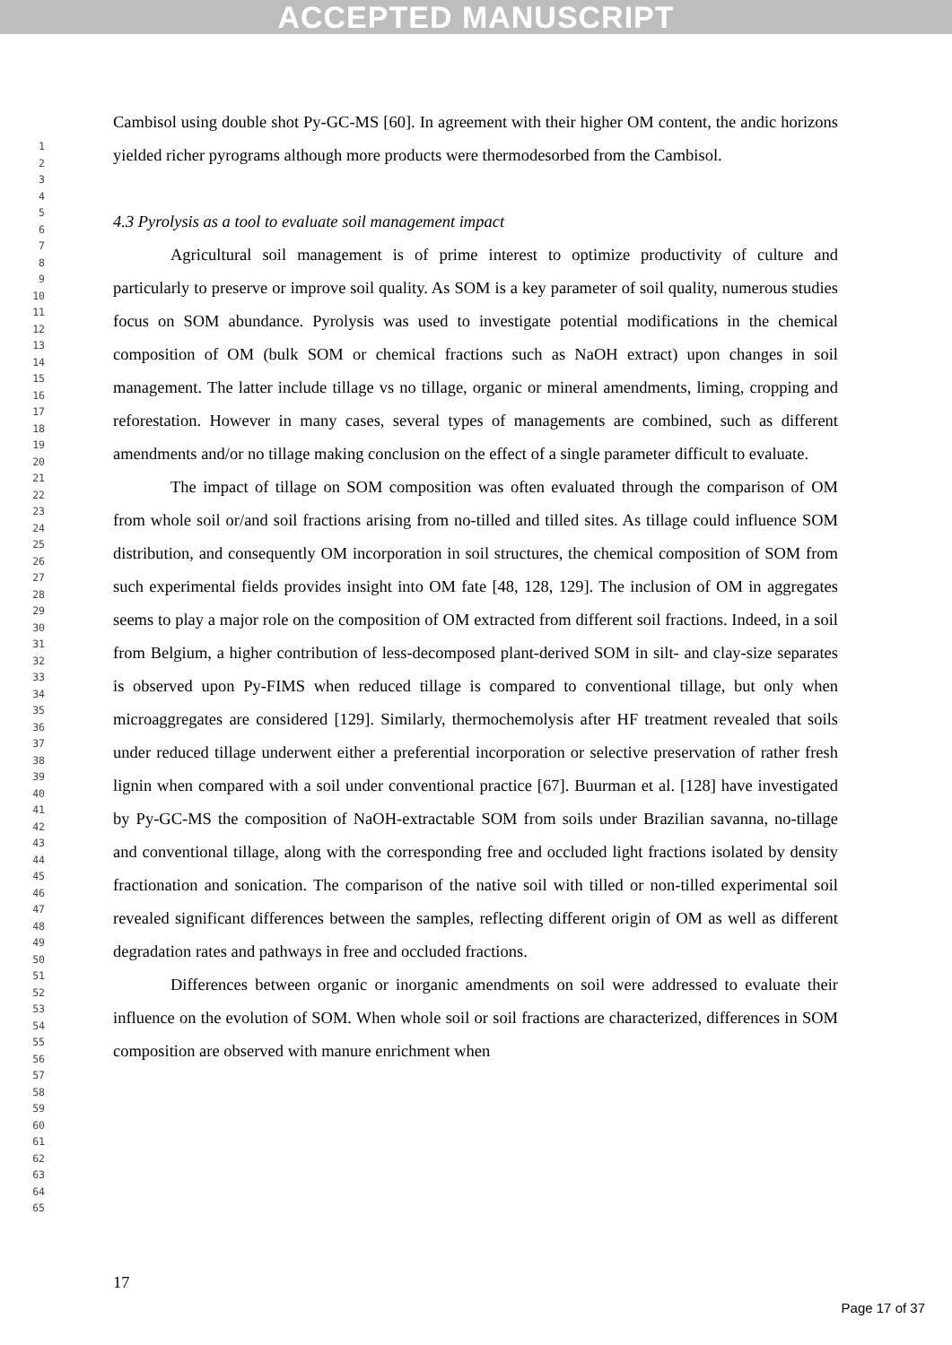ACCEPTED MANUSCRIPT
1
2
3
4
5
6
7
8
9
10
11
12
13
14
15
16
17
18
19
20
21
22
23
24
25
26
27
28
29
30
31
32
33
34
35
36
37
38
39
40
41
42
43
44
45
46
47
48
49
50
51
52
53
54
55
56
57
58
59
60
61
62
63
64
65
Cambisol using double shot Py-GC-MS [60]. In agreement with their higher OM content, the andic horizons yielded richer pyrograms although more products were thermodesorbed from the Cambisol.
4.3 Pyrolysis as a tool to evaluate soil management impact
Agricultural soil management is of prime interest to optimize productivity of culture and particularly to preserve or improve soil quality. As SOM is a key parameter of soil quality, numerous studies focus on SOM abundance. Pyrolysis was used to investigate potential modifications in the chemical composition of OM (bulk SOM or chemical fractions such as NaOH extract) upon changes in soil management. The latter include tillage vs no tillage, organic or mineral amendments, liming, cropping and reforestation. However in many cases, several types of managements are combined, such as different amendments and/or no tillage making conclusion on the effect of a single parameter difficult to evaluate.
The impact of tillage on SOM composition was often evaluated through the comparison of OM from whole soil or/and soil fractions arising from no-tilled and tilled sites. As tillage could influence SOM distribution, and consequently OM incorporation in soil structures, the chemical composition of SOM from such experimental fields provides insight into OM fate [48, 128, 129]. The inclusion of OM in aggregates seems to play a major role on the composition of OM extracted from different soil fractions. Indeed, in a soil from Belgium, a higher contribution of less-decomposed plant-derived SOM in silt- and clay-size separates is observed upon Py-FIMS when reduced tillage is compared to conventional tillage, but only when microaggregates are considered [129]. Similarly, thermochemolysis after HF treatment revealed that soils under reduced tillage underwent either a preferential incorporation or selective preservation of rather fresh lignin when compared with a soil under conventional practice [67]. Buurman et al. [128] have investigated by Py-GC-MS the composition of NaOH-extractable SOM from soils under Brazilian savanna, no-tillage and conventional tillage, along with the corresponding free and occluded light fractions isolated by density fractionation and sonication. The comparison of the native soil with tilled or non-tilled experimental soil revealed significant differences between the samples, reflecting different origin of OM as well as different degradation rates and pathways in free and occluded fractions.
Differences between organic or inorganic amendments on soil were addressed to evaluate their influence on the evolution of SOM. When whole soil or soil fractions are characterized, differences in SOM composition are observed with manure enrichment when
17
Page 17 of 37